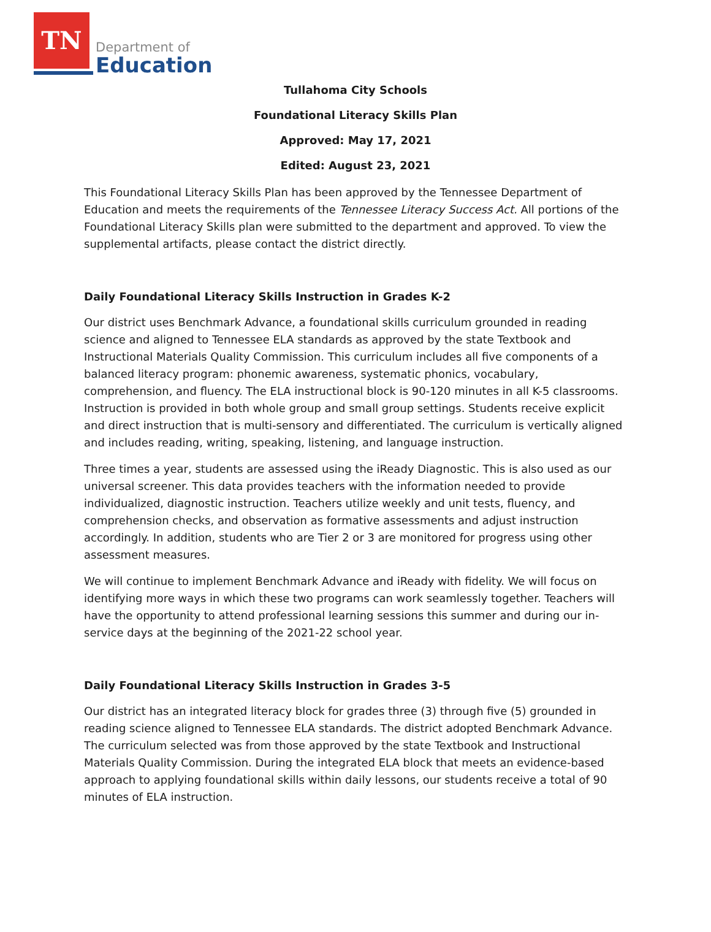TN
Department of
Education
Tullahoma City Schools
Foundational Literacy Skills Plan
Approved: May 17, 2021
Edited: August 23, 2021
This Foundational Literacy Skills Plan has been approved by the Tennessee Department of Education and meets the requirements of the Tennessee Literacy Success Act. All portions of the Foundational Literacy Skills plan were submitted to the department and approved. To view the supplemental artifacts, please contact the district directly.
Daily Foundational Literacy Skills Instruction in Grades K-2
Our district uses Benchmark Advance, a foundational skills curriculum grounded in reading science and aligned to Tennessee ELA standards as approved by the state Textbook and Instructional Materials Quality Commission. This curriculum includes all five components of a balanced literacy program: phonemic awareness, systematic phonics, vocabulary, comprehension, and fluency. The ELA instructional block is 90-120 minutes in all K-5 classrooms. Instruction is provided in both whole group and small group settings. Students receive explicit and direct instruction that is multi-sensory and differentiated. The curriculum is vertically aligned and includes reading, writing, speaking, listening, and language instruction.
Three times a year, students are assessed using the iReady Diagnostic. This is also used as our universal screener. This data provides teachers with the information needed to provide individualized, diagnostic instruction. Teachers utilize weekly and unit tests, fluency, and comprehension checks, and observation as formative assessments and adjust instruction accordingly. In addition, students who are Tier 2 or 3 are monitored for progress using other assessment measures.
We will continue to implement Benchmark Advance and iReady with fidelity. We will focus on identifying more ways in which these two programs can work seamlessly together. Teachers will have the opportunity to attend professional learning sessions this summer and during our in-service days at the beginning of the 2021-22 school year.
Daily Foundational Literacy Skills Instruction in Grades 3-5
Our district has an integrated literacy block for grades three (3) through five (5) grounded in reading science aligned to Tennessee ELA standards. The district adopted Benchmark Advance. The curriculum selected was from those approved by the state Textbook and Instructional Materials Quality Commission. During the integrated ELA block that meets an evidence-based approach to applying foundational skills within daily lessons, our students receive a total of 90 minutes of ELA instruction.